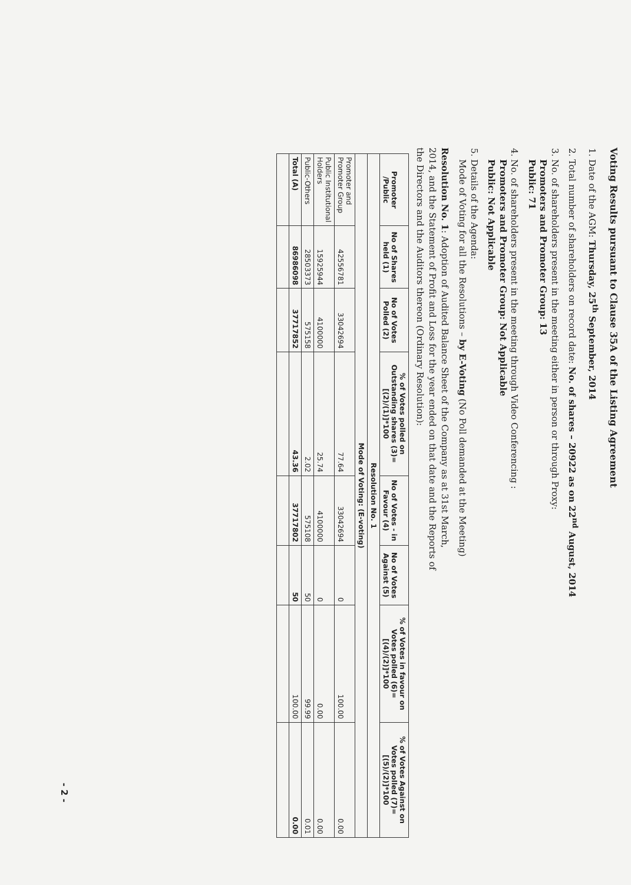Voting Results pursuant to Clause 35A of the Listing Agreement
1. Date of the AGM: Thursday, 25<sup>th</sup> September, 2014
2. Total number of shareholders on record date: No. of shares – 20922 as on 22<sup>nd</sup> August, 2014
3. No. of shareholders present in the meeting either in person or through Proxy:
Promoters and Promoter Group: 13
Public: 71
4. No. of shareholders present in the meeting through Video Conferencing :
Promoters and Promoter Group: Not Applicable
Public: Not Applicable
5. Details of the Agenda:
Mode of Voting for all the Resolutions – by E-Voting (No Poll demanded at the Meeting)
Resolution No. 1: Adoption of Audited Balance Sheet of the Company as at 31st March, 2014, and the Statement of Profit and Loss for the year ended on that date and the Reports of the Directors and the Auditors thereon (Ordinary Resolution):
| Promoter /Public | No of Shares held (1) | No of Votes Polled (2) | % of Votes polled on Outstanding shares (3)=[(2)/(1)]*100 | No of Votes - in Favour (4) | No of Votes Against (5) | % of Votes in favour on Votes polled (6)=[(4)/(2)]*100 | % of Votes Against on Votes polled (7)=[(5)/(2)]*100 |
| --- | --- | --- | --- | --- | --- | --- | --- |
| Resolution No. 1 | | | | | | | |
| Mode of Voting: (E-voting) | | | | | | | |
| Promoter and Promoter Group | 42556781 | 33042694 | 77.64 | 33042694 | 0 | 100.00 | 0.00 |
| Public Institutional Holders | 15925944 | 4100000 | 25.74 | 4100000 | 0 | 0.00 | 0.00 |
| Public-Others | 28503373 | 575158 | 2.02 | 575108 | 50 | 99.99 | 0.01 |
| Total (A) | 86986098 | 37717852 | 43.36 | 37717802 | 50 | 100.00 | 0.00 |
- 2 -